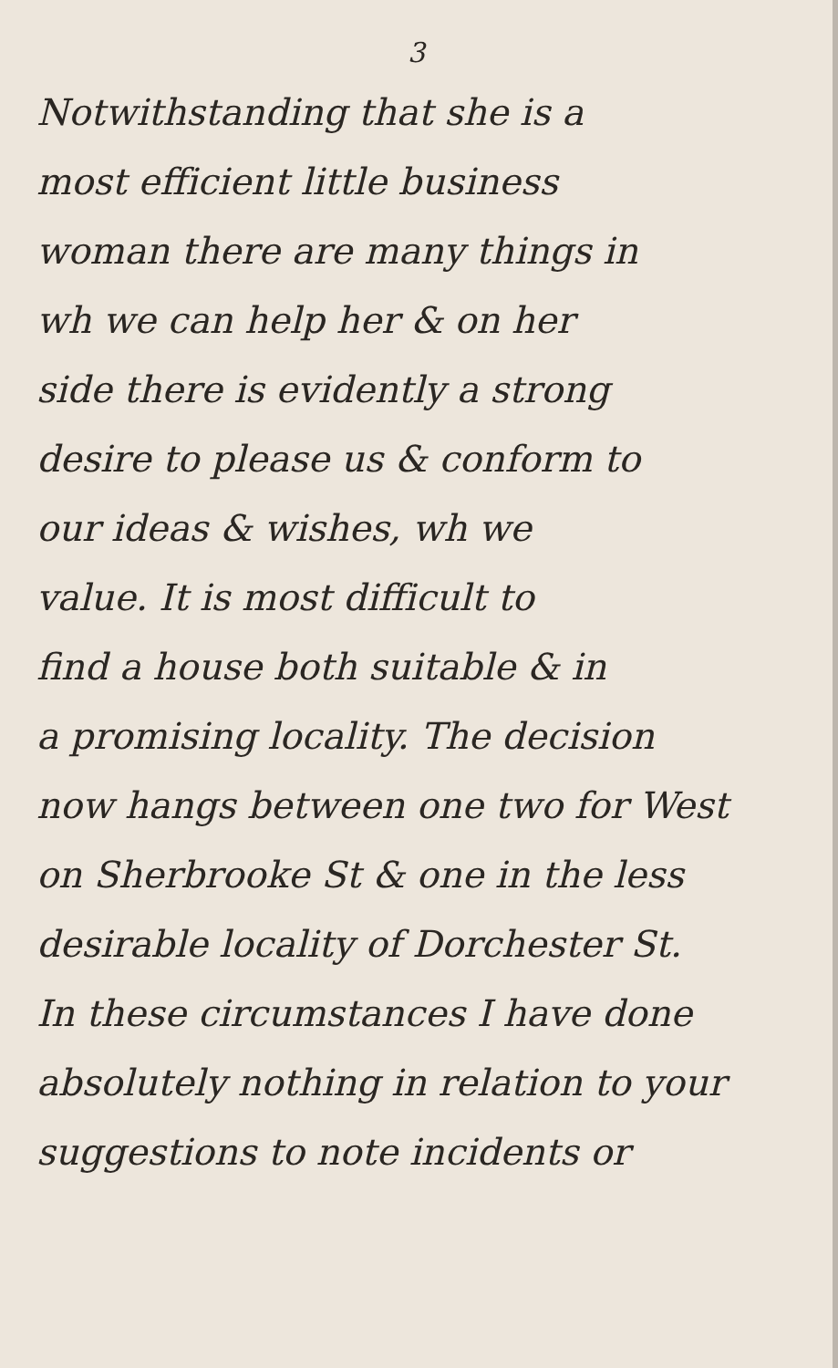3
Notwithstanding that she is a
most efficient little business
woman there are many things in
wh we can help her & on her
side there is evidently a strong
desire to please us & conform to
our ideas & wishes, wh we
value. It is most difficult to
find a house both suitable & in
a promising locality. The decision
now hangs between one two for West
on Sherbrooke St & one in the less
desirable locality of Dorchester St.
In these circumstances I have done
absolutely nothing in relation to your
suggestions to note incidents or